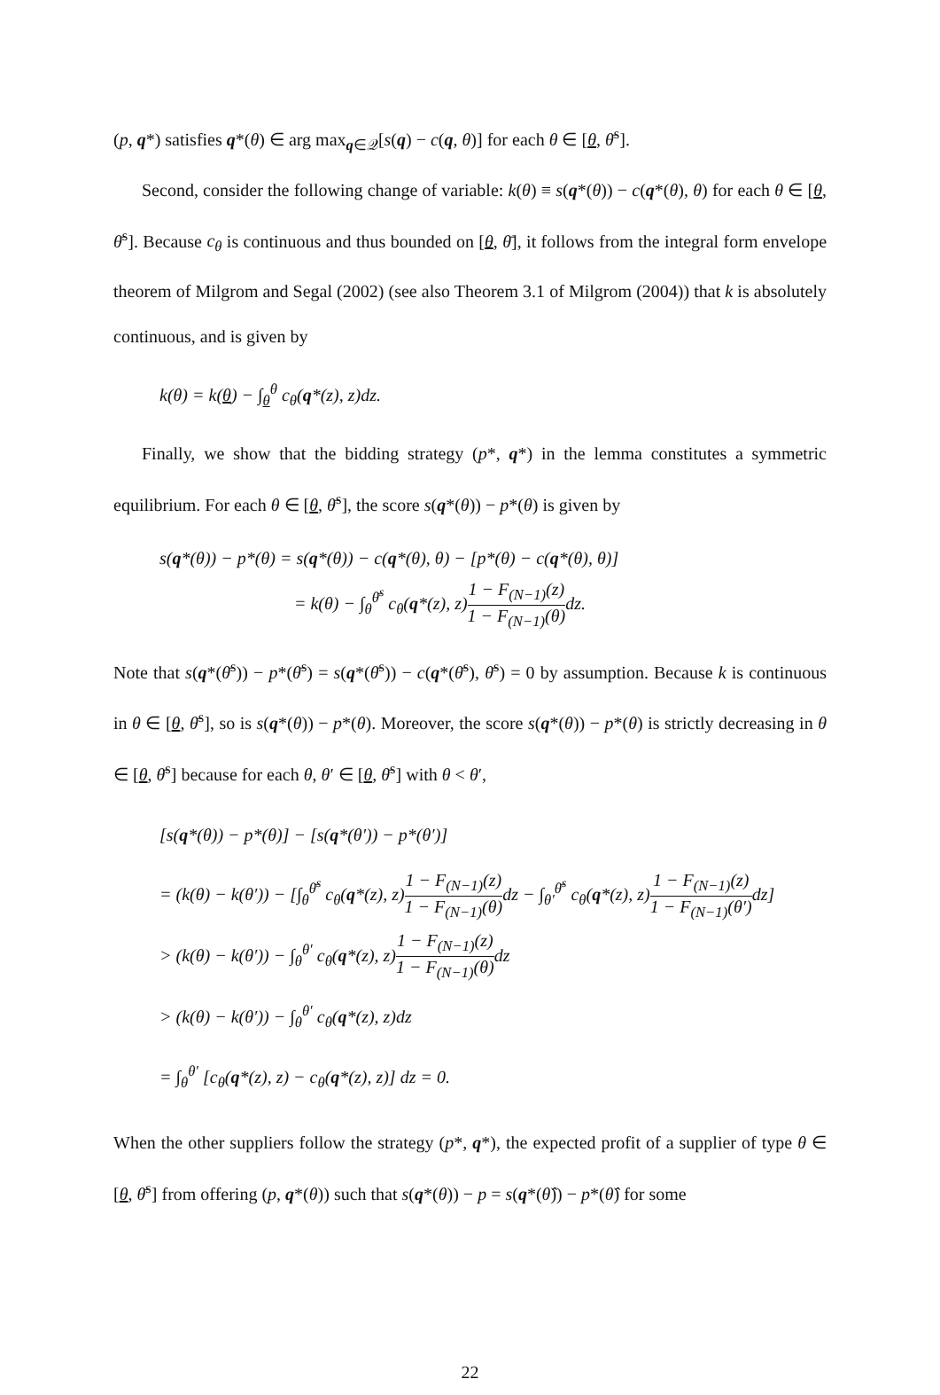(p, q*) satisfies q*(θ) ∈ arg max<sub>q∈𝒬</sub>[s(q) − c(q, θ)] for each θ ∈ [θ, θ̄<sup>s</sup>].
Second, consider the following change of variable: k(θ) ≡ s(q*(θ)) − c(q*(θ), θ) for each θ ∈ [θ, θ̄<sup>s</sup>]. Because c<sub>θ</sub> is continuous and thus bounded on [θ, θ̄], it follows from the integral form envelope theorem of Milgrom and Segal (2002) (see also Theorem 3.1 of Milgrom (2004)) that k is absolutely continuous, and is given by
k(θ) = k(θ) − ∫<sub>θ</sub><sup>θ</sup> c<sub>θ</sub>(q*(z), z)dz.
Finally, we show that the bidding strategy (p*, q*) in the lemma constitutes a symmetric equilibrium. For each θ ∈ [θ, θ̄<sup>s</sup>], the score s(q*(θ)) − p*(θ) is given by
s(q*(θ)) − p*(θ) = s(q*(θ)) − c(q*(θ), θ) − [p*(θ) − c(q*(θ), θ)]
= k(θ) − ∫<sub>θ</sub><sup>θ̄<sup>s</sup></sup> c<sub>θ</sub>(q*(z), z)1 − F<sub>(N−1)</sub>(z) 1 − F<sub>(N−1)</sub>(θ) dz.
Note that s(q*(θ̄<sup>s</sup>)) − p*(θ̄<sup>s</sup>) = s(q*(θ̄<sup>s</sup>)) − c(q*(θ̄<sup>s</sup>), θ̄<sup>s</sup>) = 0 by assumption. Because k is continuous in θ ∈ [θ, θ̄<sup>s</sup>], so is s(q*(θ)) − p*(θ). Moreover, the score s(q*(θ)) − p*(θ) is strictly decreasing in θ ∈ [θ, θ̄<sup>s</sup>] because for each θ, θ′ ∈ [θ, θ̄<sup>s</sup>] with θ < θ′,
[s(q*(θ)) − p*(θ)] − [s(q*(θ′)) − p*(θ′)]
= (k(θ) − k(θ′)) − [∫<sub>θ</sub><sup>θ̄<sup>s</sup></sup> c<sub>θ</sub>(q*(z), z)1 − F<sub>(N−1)</sub>(z) 1 − F<sub>(N−1)</sub>(θ) dz − ∫<sub>θ′</sub><sup>θ̄<sup>s</sup></sup> c<sub>θ</sub>(q*(z), z)1 − F<sub>(N−1)</sub>(z) 1 − F<sub>(N−1)</sub>(θ′) dz]
> (k(θ) − k(θ′)) − ∫<sub>θ</sub><sup>θ′</sup> c<sub>θ</sub>(q*(z), z)1 − F<sub>(N−1)</sub>(z) 1 − F<sub>(N−1)</sub>(θ) dz
> (k(θ) − k(θ′)) − ∫<sub>θ</sub><sup>θ′</sup> c<sub>θ</sub>(q*(z), z)dz
= ∫<sub>θ</sub><sup>θ′</sup> [c<sub>θ</sub>(q*(z), z) − c<sub>θ</sub>(q*(z), z)] dz = 0.
When the other suppliers follow the strategy (p*, q*), the expected profit of a supplier of type θ ∈ [θ, θ̄<sup>s</sup>] from offering (p, q*(θ)) such that s(q*(θ)) − p = s(q*(θ̂)) − p*(θ̂) for some
22